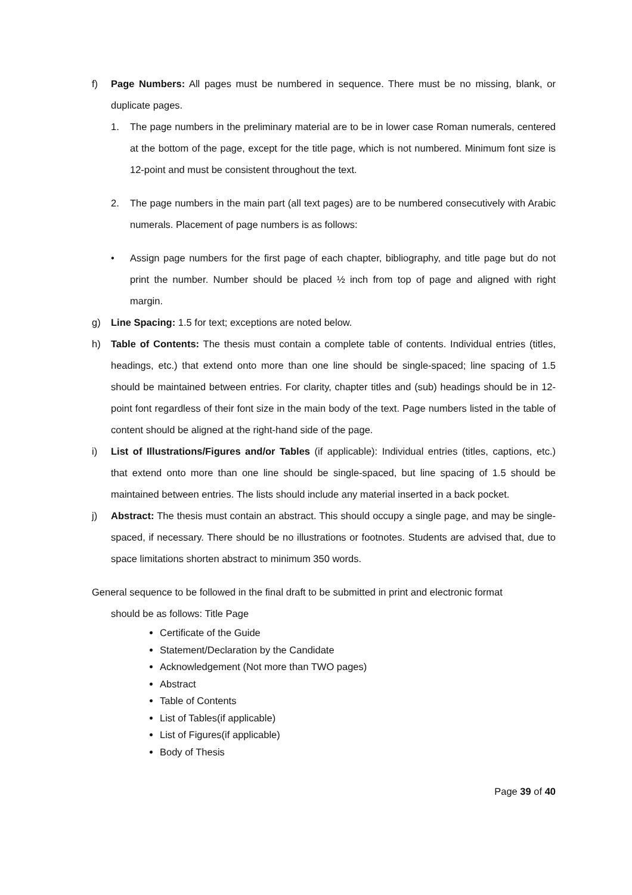f) Page Numbers: All pages must be numbered in sequence. There must be no missing, blank, or duplicate pages.
1. The page numbers in the preliminary material are to be in lower case Roman numerals, centered at the bottom of the page, except for the title page, which is not numbered. Minimum font size is 12-point and must be consistent throughout the text.
2. The page numbers in the main part (all text pages) are to be numbered consecutively with Arabic numerals. Placement of page numbers is as follows:
• Assign page numbers for the first page of each chapter, bibliography, and title page but do not print the number. Number should be placed ½ inch from top of page and aligned with right margin.
g) Line Spacing: 1.5 for text; exceptions are noted below.
h) Table of Contents: The thesis must contain a complete table of contents. Individual entries (titles, headings, etc.) that extend onto more than one line should be single-spaced; line spacing of 1.5 should be maintained between entries. For clarity, chapter titles and (sub) headings should be in 12-point font regardless of their font size in the main body of the text. Page numbers listed in the table of content should be aligned at the right-hand side of the page.
i) List of Illustrations/Figures and/or Tables (if applicable): Individual entries (titles, captions, etc.) that extend onto more than one line should be single-spaced, but line spacing of 1.5 should be maintained between entries. The lists should include any material inserted in a back pocket.
j) Abstract: The thesis must contain an abstract. This should occupy a single page, and may be single-spaced, if necessary. There should be no illustrations or footnotes. Students are advised that, due to space limitations shorten abstract to minimum 350 words.
General sequence to be followed in the final draft to be submitted in print and electronic format
should be as follows: Title Page
Certificate of the Guide
Statement/Declaration by the Candidate
Acknowledgement (Not more than TWO pages)
Abstract
Table of Contents
List of Tables(if applicable)
List of Figures(if applicable)
Body of Thesis
Page 39 of 40